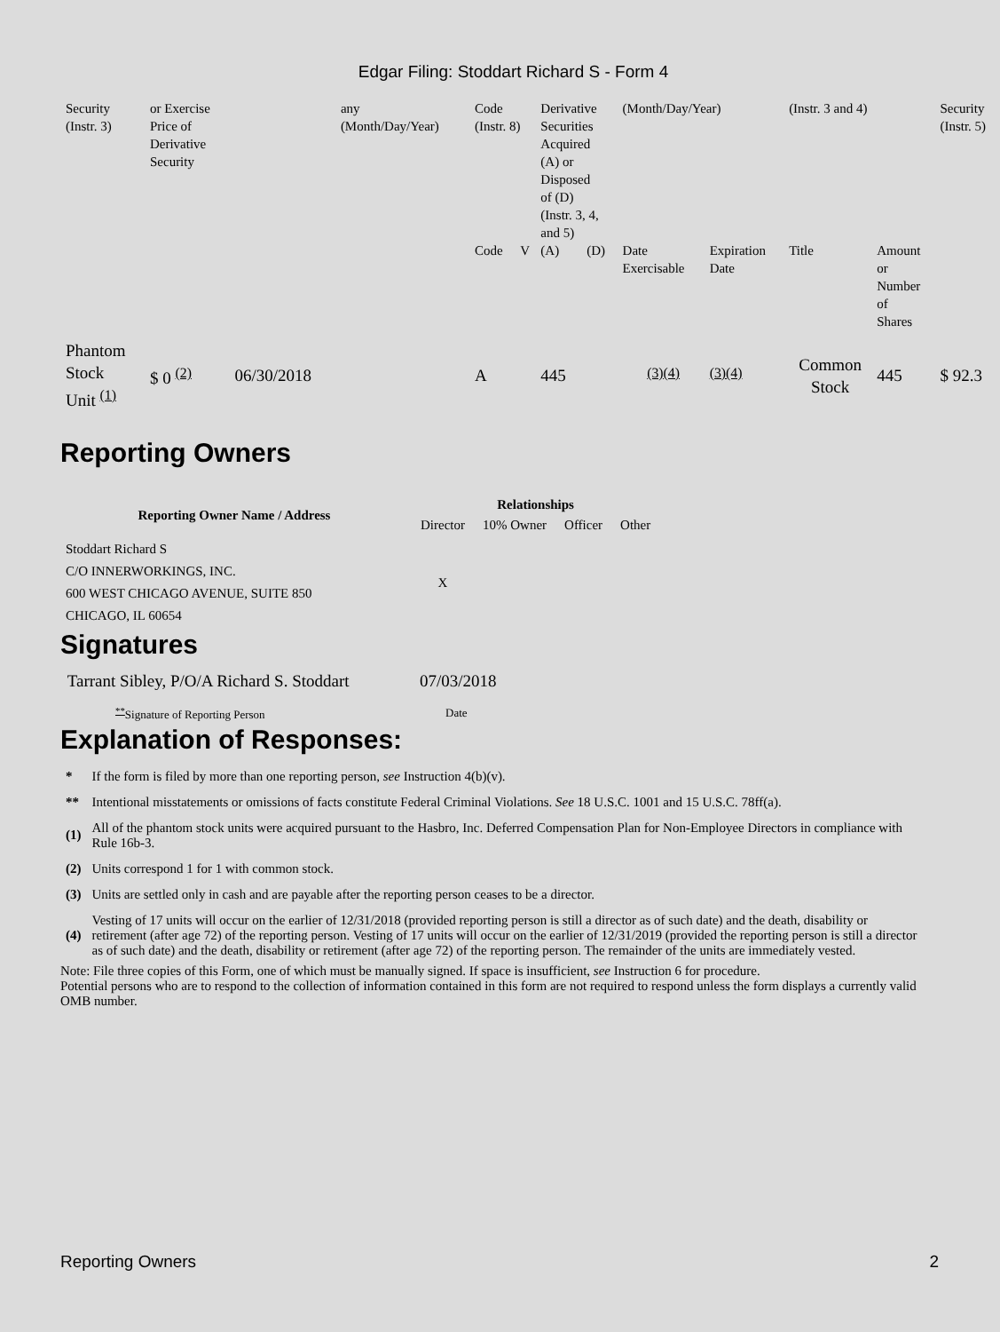Edgar Filing: Stoddart Richard S - Form 4
| Security (Instr. 3) | or Exercise Price of Derivative Security | | any (Month/Day/Year) | Code (Instr. 8) | | Derivative Securities Acquired (A) or Disposed of (D) (Instr. 3, 4, and 5) | | (Month/Day/Year) | | (Instr. 3 and 4) | | Security (Instr. 5) |
| | | | | Code | V | (A) | (D) | Date Exercisable | Expiration Date | Title | Amount or Number of Shares | |
| Phantom Stock Unit <sup>(1)</sup> | $ 0 <sup>(2)</sup> | 06/30/2018 | | A | | 445 | | <sup>(3)(4)</sup> | <sup>(3)(4)</sup> | Common Stock | 445 | $ 92.3 |
Reporting Owners
| Reporting Owner Name / Address | Relationships | | | |
| --- | --- | --- | --- | --- |
| | Director | 10% Owner | Officer | Other |
| Stoddart Richard S C/O INNERWORKINGS, INC. 600 WEST CHICAGO AVENUE, SUITE 850 CHICAGO, IL 60654 | X | | | |
Signatures
| Tarrant Sibley, P/O/A Richard S. Stoddart | 07/03/2018 |
| <sup>**</sup> Signature of Reporting Person | Date |
Explanation of Responses:
| * | If the form is filed by more than one reporting person, see Instruction 4(b)(v). |
| ** | Intentional misstatements or omissions of facts constitute Federal Criminal Violations. See 18 U.S.C. 1001 and 15 U.S.C. 78ff(a). |
| (1) | All of the phantom stock units were acquired pursuant to the Hasbro, Inc. Deferred Compensation Plan for Non-Employee Directors in compliance with Rule 16b-3. |
| (2) | Units correspond 1 for 1 with common stock. |
| (3) | Units are settled only in cash and are payable after the reporting person ceases to be a director. |
| (4) | Vesting of 17 units will occur on the earlier of 12/31/2018 (provided reporting person is still a director as of such date) and the death, disability or retirement (after age 72) of the reporting person. Vesting of 17 units will occur on the earlier of 12/31/2019 (provided the reporting person is still a director as of such date) and the death, disability or retirement (after age 72) of the reporting person. The remainder of the units are immediately vested. |
Note: File three copies of this Form, one of which must be manually signed. If space is insufficient, see Instruction 6 for procedure.
Potential persons who are to respond to the collection of information contained in this form are not required to respond unless the form displays a currently valid OMB number.
Reporting Owners 2